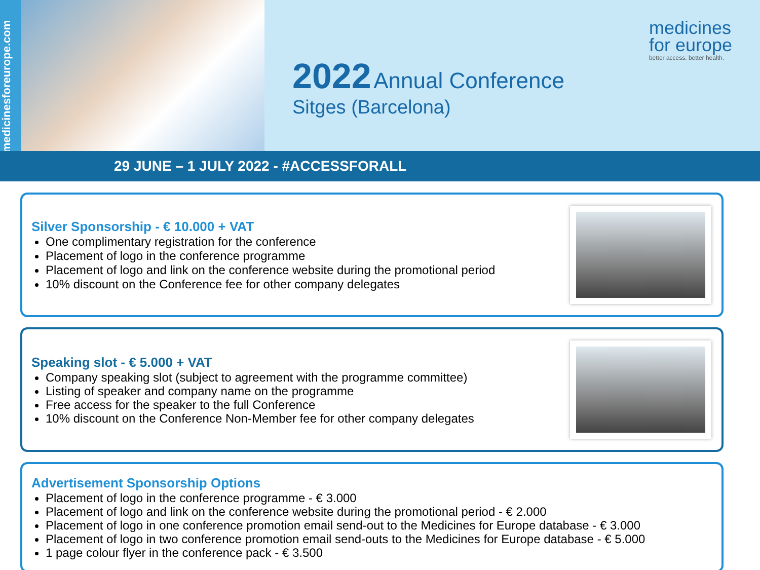www.medicinesforeurope.com
2022 Annual Conference
Sitges (Barcelona)
medicines
for europe
better access. better health.
29 JUNE – 1 JULY 2022 - #ACCESSFORALL
Silver Sponsorship - € 10.000 + VAT
One complimentary registration for the conference
Placement of logo in the conference programme
Placement of logo and link on the conference website during the promotional period
10% discount on the Conference fee for other company delegates
Speaking slot - € 5.000 + VAT
Company speaking slot (subject to agreement with the programme committee)
Listing of speaker and company name on the programme
Free access for the speaker to the full Conference
10% discount on the Conference Non-Member fee for other company delegates
Advertisement Sponsorship Options
Placement of logo in the conference programme - € 3.000
Placement of logo and link on the conference website during the promotional period - € 2.000
Placement of logo in one conference promotion email send-out to the Medicines for Europe database - € 3.000
Placement of logo in two conference promotion email send-outs to the Medicines for Europe database - € 5.000
1 page colour flyer in the conference pack - € 3.500